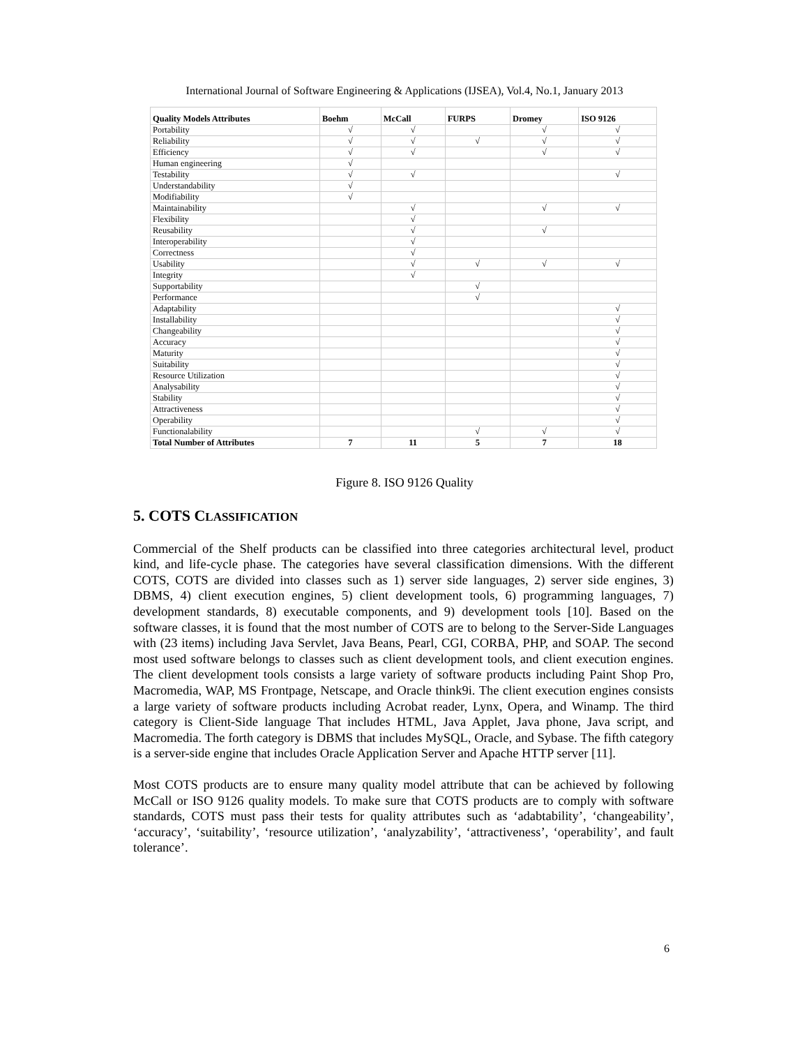International Journal of Software Engineering & Applications (IJSEA), Vol.4, No.1, January 2013
| Quality Models Attributes | Boehm | McCall | FURPS | Dromey | ISO 9126 |
| --- | --- | --- | --- | --- | --- |
| Portability | √ | √ | | √ | √ |
| Reliability | √ | √ | √ | √ | √ |
| Efficiency | √ | √ | | √ | √ |
| Human engineering | √ | | | | |
| Testability | √ | √ | | | √ |
| Understandability | √ | | | | |
| Modifiability | √ | | | | |
| Maintainability | | √ | | √ | √ |
| Flexibility | | √ | | | |
| Reusability | | √ | | √ | |
| Interoperability | | √ | | | |
| Correctness | | √ | | | |
| Usability | | √ | √ | √ | √ |
| Integrity | | √ | | | |
| Supportability | | | √ | | |
| Performance | | | √ | | |
| Adaptability | | | | | √ |
| Installability | | | | | √ |
| Changeability | | | | | √ |
| Accuracy | | | | | √ |
| Maturity | | | | | √ |
| Suitability | | | | | √ |
| Resource Utilization | | | | | √ |
| Analysability | | | | | √ |
| Stability | | | | | √ |
| Attractiveness | | | | | √ |
| Operability | | | | | √ |
| Functionalability | | | √ | √ | √ |
| Total Number of Attributes | 7 | 11 | 5 | 7 | 18 |
Figure 8. ISO 9126 Quality
5. COTS CLASSIFICATION
Commercial of the Shelf products can be classified into three categories architectural level, product kind, and life-cycle phase. The categories have several classification dimensions. With the different COTS, COTS are divided into classes such as 1) server side languages, 2) server side engines, 3) DBMS, 4) client execution engines, 5) client development tools, 6) programming languages, 7) development standards, 8) executable components, and 9) development tools [10]. Based on the software classes, it is found that the most number of COTS are to belong to the Server-Side Languages with (23 items) including Java Servlet, Java Beans, Pearl, CGI, CORBA, PHP, and SOAP. The second most used software belongs to classes such as client development tools, and client execution engines. The client development tools consists a large variety of software products including Paint Shop Pro, Macromedia, WAP, MS Frontpage, Netscape, and Oracle think9i. The client execution engines consists a large variety of software products including Acrobat reader, Lynx, Opera, and Winamp. The third category is Client-Side language That includes HTML, Java Applet, Java phone, Java script, and Macromedia. The forth category is DBMS that includes MySQL, Oracle, and Sybase. The fifth category is a server-side engine that includes Oracle Application Server and Apache HTTP server [11].
Most COTS products are to ensure many quality model attribute that can be achieved by following McCall or ISO 9126 quality models. To make sure that COTS products are to comply with software standards, COTS must pass their tests for quality attributes such as ‘adabtability’, ‘changeability’, ‘accuracy’, ‘suitability’, ‘resource utilization’, ‘analyzability’, ‘attractiveness’, ‘operability’, and fault tolerance’.
6